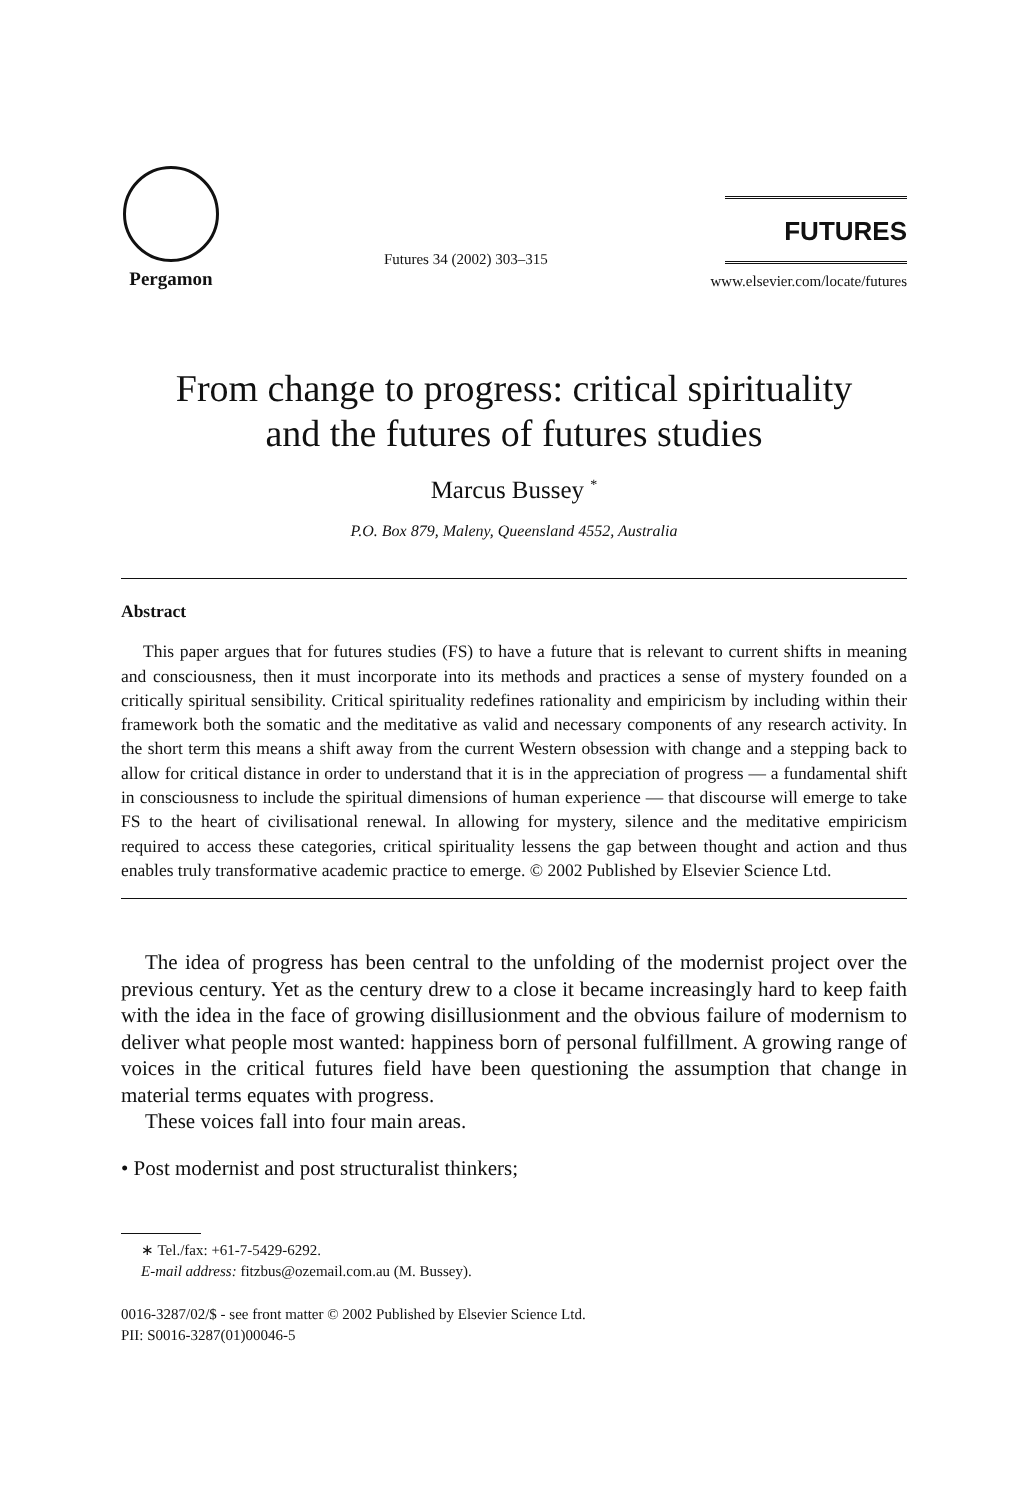Pergamon
Futures 34 (2002) 303–315
FUTURES
www.elsevier.com/locate/futures
From change to progress: critical spirituality
and the futures of futures studies
Marcus Bussey <sup>*</sup>
P.O. Box 879, Maleny, Queensland 4552, Australia
Abstract
This paper argues that for futures studies (FS) to have a future that is relevant to current shifts in meaning and consciousness, then it must incorporate into its methods and practices a sense of mystery founded on a critically spiritual sensibility. Critical spirituality redefines rationality and empiricism by including within their framework both the somatic and the meditative as valid and necessary components of any research activity. In the short term this means a shift away from the current Western obsession with change and a stepping back to allow for critical distance in order to understand that it is in the appreciation of progress — a fundamental shift in consciousness to include the spiritual dimensions of human experience — that discourse will emerge to take FS to the heart of civilisational renewal. In allowing for mystery, silence and the meditative empiricism required to access these categories, critical spirituality lessens the gap between thought and action and thus enables truly transformative academic practice to emerge. © 2002 Published by Elsevier Science Ltd.
The idea of progress has been central to the unfolding of the modernist project over the previous century. Yet as the century drew to a close it became increasingly hard to keep faith with the idea in the face of growing disillusionment and the obvious failure of modernism to deliver what people most wanted: happiness born of personal fulfillment. A growing range of voices in the critical futures field have been questioning the assumption that change in material terms equates with progress.
These voices fall into four main areas.
• Post modernist and post structuralist thinkers;
∗ Tel./fax: +61-7-5429-6292.
E-mail address: fitzbus@ozemail.com.au (M. Bussey).
0016-3287/02/$ - see front matter © 2002 Published by Elsevier Science Ltd.
PII: S0016-3287(01)00046-5